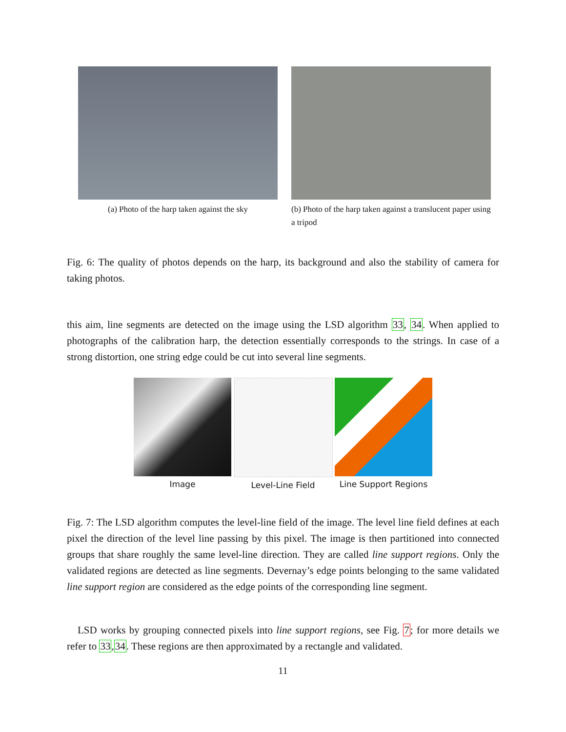(a) Photo of the harp taken against the sky
(b) Photo of the harp taken against a translucent paper using a tripod
Fig. 6: The quality of photos depends on the harp, its background and also the stability of camera for taking photos.
this aim, line segments are detected on the image using the LSD algorithm 33, 34. When applied to photographs of the calibration harp, the detection essentially corresponds to the strings. In case of a strong distortion, one string edge could be cut into several line segments.
Image Level-Line Field Line Support Regions
Fig. 7: The LSD algorithm computes the level-line field of the image. The level line field defines at each pixel the direction of the level line passing by this pixel. The image is then partitioned into connected groups that share roughly the same level-line direction. They are called line support regions. Only the validated regions are detected as line segments. Devernay’s edge points belonging to the same validated line support region are considered as the edge points of the corresponding line segment.
LSD works by grouping connected pixels into line support regions, see Fig. 7; for more details we refer to 33,34. These regions are then approximated by a rectangle and validated.
11